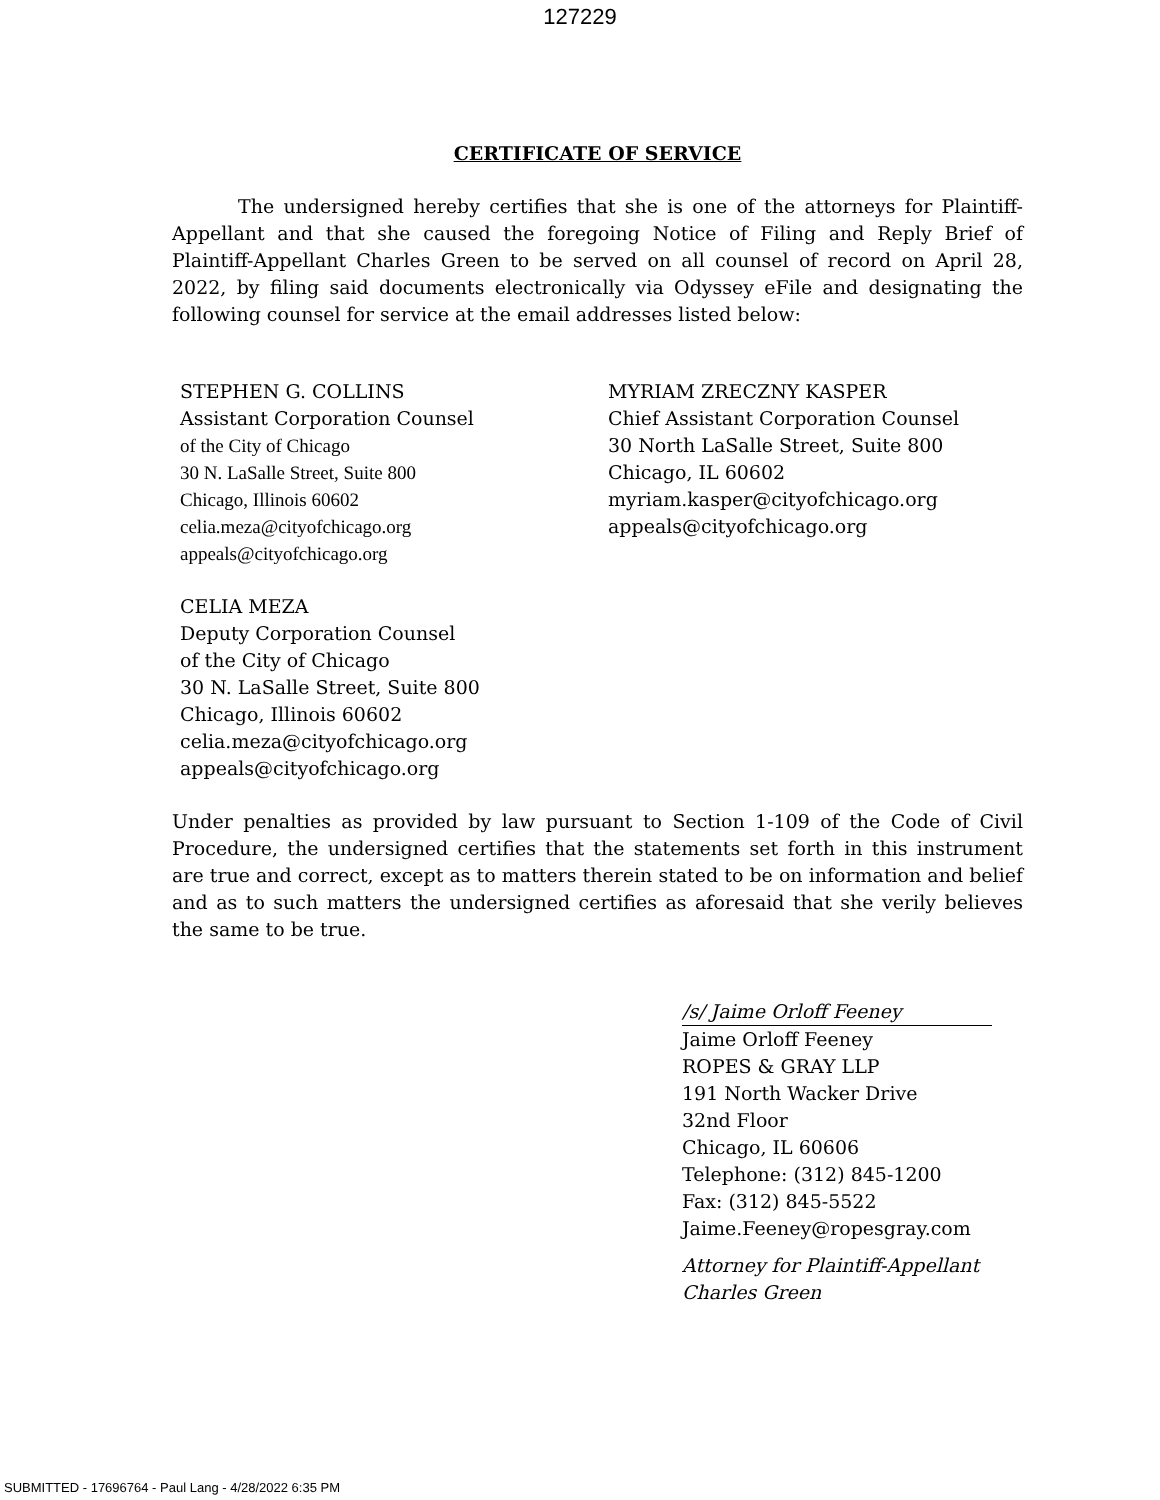127229
CERTIFICATE OF SERVICE
The undersigned hereby certifies that she is one of the attorneys for Plaintiff-Appellant and that she caused the foregoing Notice of Filing and Reply Brief of Plaintiff-Appellant Charles Green to be served on all counsel of record on April 28, 2022, by filing said documents electronically via Odyssey eFile and designating the following counsel for service at the email addresses listed below:
STEPHEN G. COLLINS
Assistant Corporation Counsel
of the City of Chicago
30 N. LaSalle Street, Suite 800
Chicago, Illinois 60602
celia.meza@cityofchicago.org
appeals@cityofchicago.org
CELIA MEZA
Deputy Corporation Counsel
of the City of Chicago
30 N. LaSalle Street, Suite 800
Chicago, Illinois 60602
celia.meza@cityofchicago.org
appeals@cityofchicago.org
MYRIAM ZRECZNY KASPER
Chief Assistant Corporation Counsel
30 North LaSalle Street, Suite 800
Chicago, IL 60602
myriam.kasper@cityofchicago.org
appeals@cityofchicago.org
Under penalties as provided by law pursuant to Section 1-109 of the Code of Civil Procedure, the undersigned certifies that the statements set forth in this instrument are true and correct, except as to matters therein stated to be on information and belief and as to such matters the undersigned certifies as aforesaid that she verily believes the same to be true.
/s/ Jaime Orloff Feeney
Jaime Orloff Feeney
ROPES & GRAY LLP
191 North Wacker Drive
32nd Floor
Chicago, IL 60606
Telephone: (312) 845-1200
Fax: (312) 845-5522
Jaime.Feeney@ropesgray.com
Attorney for Plaintiff-Appellant
Charles Green
SUBMITTED - 17696764 - Paul Lang - 4/28/2022 6:35 PM